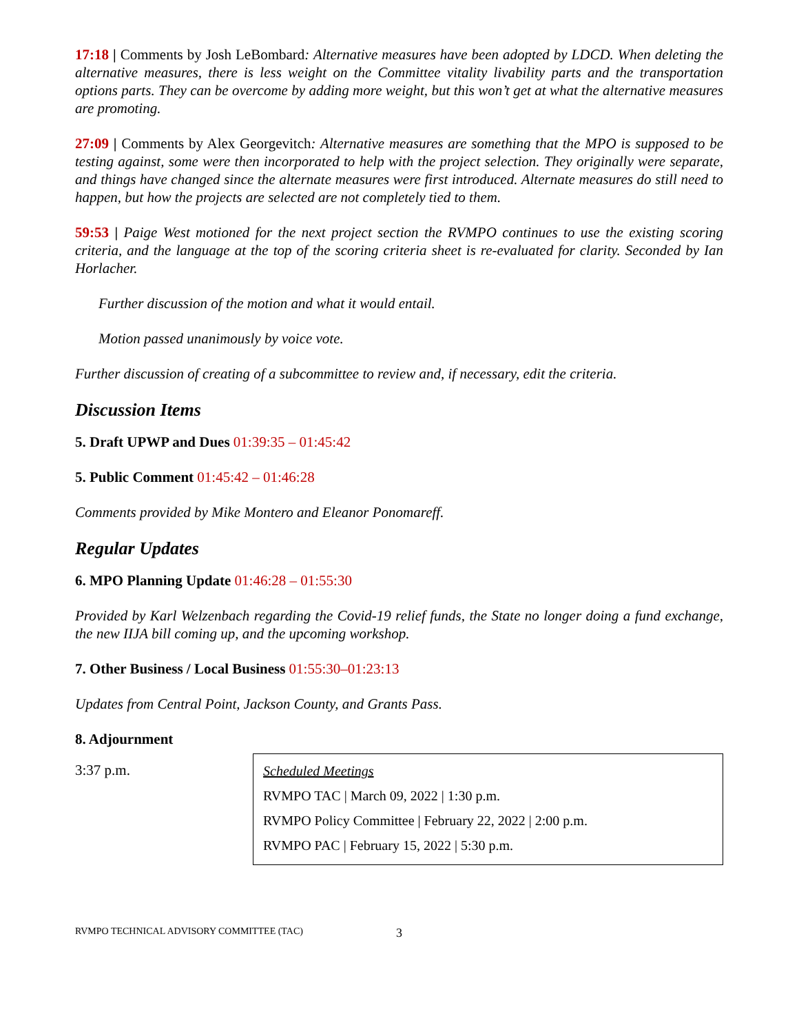17:18 | Comments by Josh LeBombard: Alternative measures have been adopted by LDCD. When deleting the alternative measures, there is less weight on the Committee vitality livability parts and the transportation options parts. They can be overcome by adding more weight, but this won’t get at what the alternative measures are promoting.
27:09 | Comments by Alex Georgevitch: Alternative measures are something that the MPO is supposed to be testing against, some were then incorporated to help with the project selection. They originally were separate, and things have changed since the alternate measures were first introduced. Alternate measures do still need to happen, but how the projects are selected are not completely tied to them.
59:53 | Paige West motioned for the next project section the RVMPO continues to use the existing scoring criteria, and the language at the top of the scoring criteria sheet is re-evaluated for clarity. Seconded by Ian Horlacher.
Further discussion of the motion and what it would entail.
Motion passed unanimously by voice vote.
Further discussion of creating of a subcommittee to review and, if necessary, edit the criteria.
Discussion Items
5. Draft UPWP and Dues 01:39:35 – 01:45:42
5. Public Comment 01:45:42 – 01:46:28
Comments provided by Mike Montero and Eleanor Ponomareff.
Regular Updates
6. MPO Planning Update 01:46:28 – 01:55:30
Provided by Karl Welzenbach regarding the Covid-19 relief funds, the State no longer doing a fund exchange, the new IIJA bill coming up, and the upcoming workshop.
7. Other Business / Local Business 01:55:30–01:23:13
Updates from Central Point, Jackson County, and Grants Pass.
8. Adjournment
3:37 p.m.
Scheduled Meetings
RVMPO TAC | March 09, 2022 | 1:30 p.m.
RVMPO Policy Committee | February 22, 2022 | 2:00 p.m.
RVMPO PAC | February 15, 2022 | 5:30 p.m.
RVMPO TECHNICAL ADVISORY COMMITTEE (TAC) 3